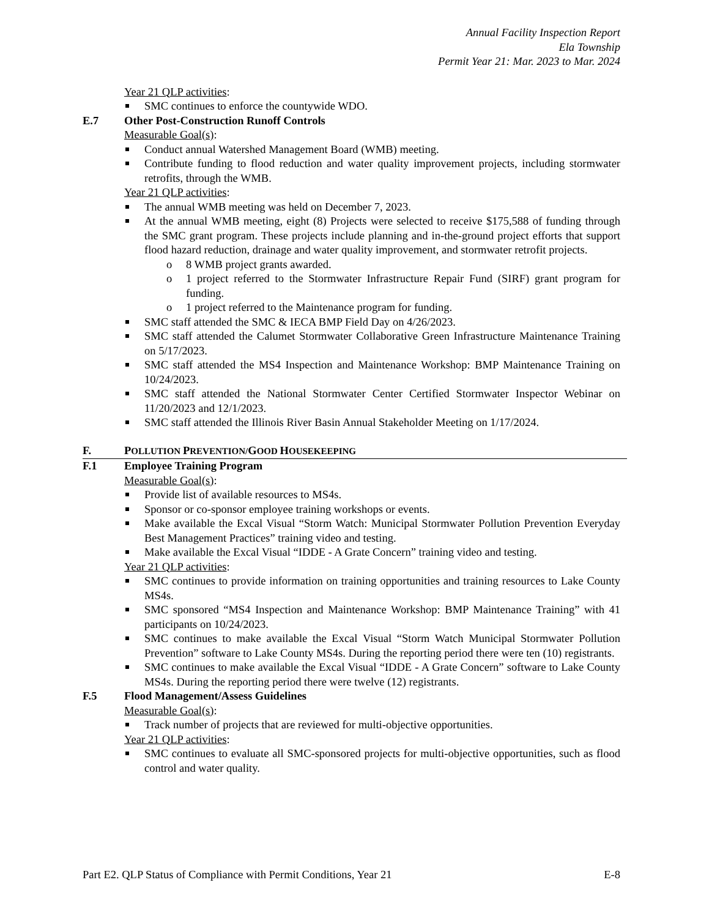Annual Facility Inspection Report
Ela Township
Permit Year 21: Mar. 2023 to Mar. 2024
Year 21 QLP activities:
SMC continues to enforce the countywide WDO.
E.7 Other Post-Construction Runoff Controls
Measurable Goal(s):
Conduct annual Watershed Management Board (WMB) meeting.
Contribute funding to flood reduction and water quality improvement projects, including stormwater retrofits, through the WMB.
Year 21 QLP activities:
The annual WMB meeting was held on December 7, 2023.
At the annual WMB meeting, eight (8) Projects were selected to receive $175,588 of funding through the SMC grant program. These projects include planning and in-the-ground project efforts that support flood hazard reduction, drainage and water quality improvement, and stormwater retrofit projects.
o 8 WMB project grants awarded.
o 1 project referred to the Stormwater Infrastructure Repair Fund (SIRF) grant program for funding.
o 1 project referred to the Maintenance program for funding.
SMC staff attended the SMC & IECA BMP Field Day on 4/26/2023.
SMC staff attended the Calumet Stormwater Collaborative Green Infrastructure Maintenance Training on 5/17/2023.
SMC staff attended the MS4 Inspection and Maintenance Workshop: BMP Maintenance Training on 10/24/2023.
SMC staff attended the National Stormwater Center Certified Stormwater Inspector Webinar on 11/20/2023 and 12/1/2023.
SMC staff attended the Illinois River Basin Annual Stakeholder Meeting on 1/17/2024.
F. POLLUTION PREVENTION/GOOD HOUSEKEEPING
F.1 Employee Training Program
Measurable Goal(s):
Provide list of available resources to MS4s.
Sponsor or co-sponsor employee training workshops or events.
Make available the Excal Visual “Storm Watch: Municipal Stormwater Pollution Prevention Everyday Best Management Practices” training video and testing.
Make available the Excal Visual “IDDE - A Grate Concern” training video and testing.
Year 21 QLP activities:
SMC continues to provide information on training opportunities and training resources to Lake County MS4s.
SMC sponsored “MS4 Inspection and Maintenance Workshop: BMP Maintenance Training” with 41 participants on 10/24/2023.
SMC continues to make available the Excal Visual “Storm Watch Municipal Stormwater Pollution Prevention” software to Lake County MS4s. During the reporting period there were ten (10) registrants.
SMC continues to make available the Excal Visual “IDDE - A Grate Concern” software to Lake County MS4s. During the reporting period there were twelve (12) registrants.
F.5 Flood Management/Assess Guidelines
Measurable Goal(s):
Track number of projects that are reviewed for multi-objective opportunities.
Year 21 QLP activities:
SMC continues to evaluate all SMC-sponsored projects for multi-objective opportunities, such as flood control and water quality.
Part E2. QLP Status of Compliance with Permit Conditions, Year 21 E-8